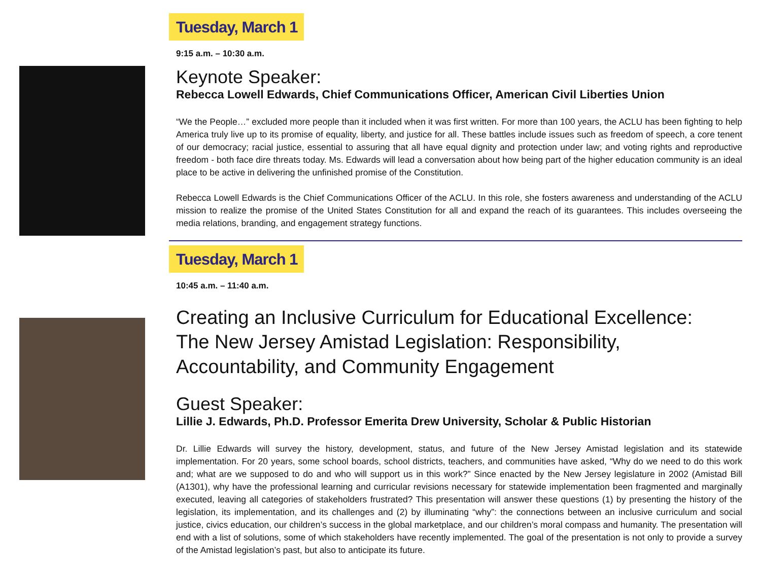Tuesday, March 1
9:15 a.m. – 10:30 a.m.
Keynote Speaker:
Rebecca Lowell Edwards, Chief Communications Officer, American Civil Liberties Union
“We the People…” excluded more people than it included when it was first written. For more than 100 years, the ACLU has been fighting to help America truly live up to its promise of equality, liberty, and justice for all. These battles include issues such as freedom of speech, a core tenent of our democracy; racial justice, essential to assuring that all have equal dignity and protection under law; and voting rights and reproductive freedom - both face dire threats today. Ms. Edwards will lead a conversation about how being part of the higher education community is an ideal place to be active in delivering the unfinished promise of the Constitution.
Rebecca Lowell Edwards is the Chief Communications Officer of the ACLU. In this role, she fosters awareness and understanding of the ACLU mission to realize the promise of the United States Constitution for all and expand the reach of its guarantees. This includes overseeing the media relations, branding, and engagement strategy functions.
Tuesday, March 1
10:45 a.m. – 11:40 a.m.
Creating an Inclusive Curriculum for Educational Excellence:
The New Jersey Amistad Legislation: Responsibility, Accountability, and Community Engagement
Guest Speaker:
Lillie J. Edwards, Ph.D. Professor Emerita Drew University, Scholar & Public Historian
Dr. Lillie Edwards will survey the history, development, status, and future of the New Jersey Amistad legislation and its statewide implementation. For 20 years, some school boards, school districts, teachers, and communities have asked, “Why do we need to do this work and; what are we supposed to do and who will support us in this work?” Since enacted by the New Jersey legislature in 2002 (Amistad Bill (A1301), why have the professional learning and curricular revisions necessary for statewide implementation been fragmented and marginally executed, leaving all categories of stakeholders frustrated? This presentation will answer these questions (1) by presenting the history of the legislation, its implementation, and its challenges and (2) by illuminating “why”: the connections between an inclusive curriculum and social justice, civics education, our children’s success in the global marketplace, and our children’s moral compass and humanity. The presentation will end with a list of solutions, some of which stakeholders have recently implemented. The goal of the presentation is not only to provide a survey of the Amistad legislation’s past, but also to anticipate its future.